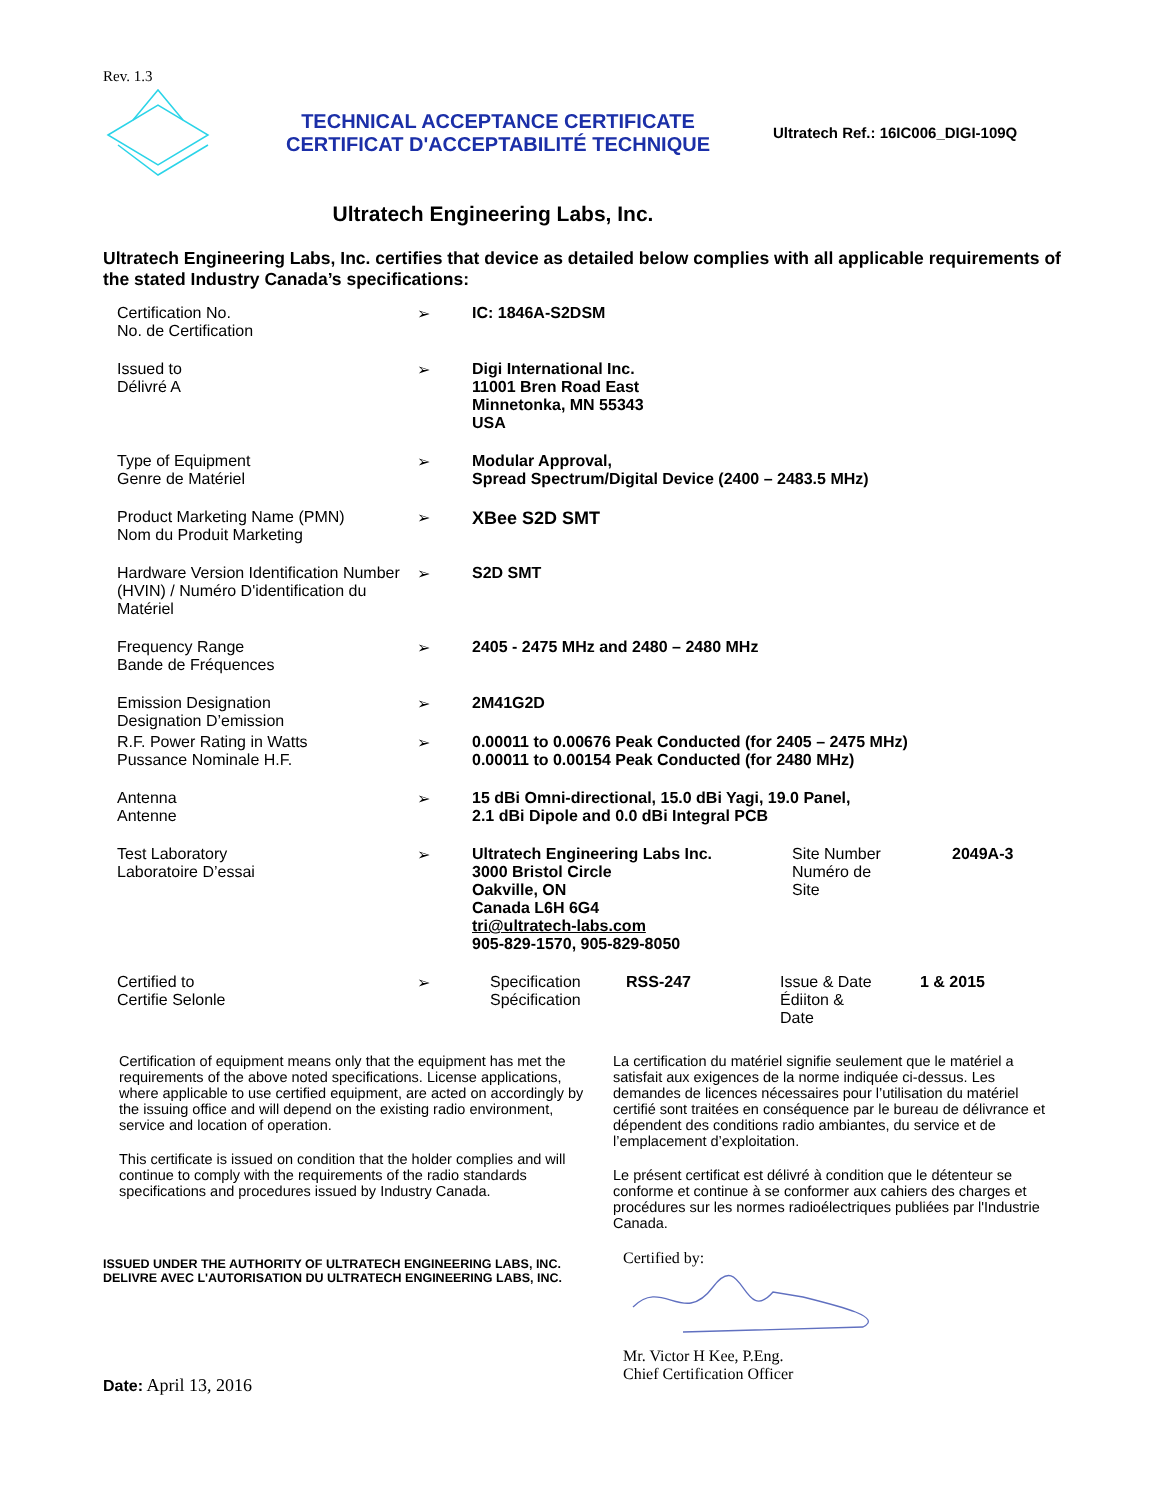Rev. 1.3
TECHNICAL ACCEPTANCE CERTIFICATE
CERTIFICAT D'ACCEPTABILITÉ TECHNIQUE
Ultratech Ref.: 16IC006_DIGI-109Q
Ultratech Engineering Labs, Inc.
Ultratech Engineering Labs, Inc. certifies that device as detailed below complies with all applicable requirements of the stated Industry Canada’s specifications:
| Certification No. No. de Certification | ➢ | IC: 1846A-S2DSM |
| Issued to Délivré A | ➢ | Digi International Inc. 11001 Bren Road East Minnetonka, MN 55343 USA |
| Type of Equipment Genre de Matériel | ➢ | Modular Approval, Spread Spectrum/Digital Device (2400 – 2483.5 MHz) |
| Product Marketing Name (PMN) Nom du Produit Marketing | ➢ | XBee S2D SMT |
| Hardware Version Identification Number (HVIN) / Numéro D'identification du Matériel | ➢ | S2D SMT |
| Frequency Range Bande de Fréquences | ➢ | 2405 - 2475 MHz and 2480 – 2480 MHz |
| Emission Designation Designation D’emission | ➢ | 2M41G2D |
| R.F. Power Rating in Watts Pussance Nominale H.F. | ➢ | 0.00011 to 0.00676 Peak Conducted (for 2405 – 2475 MHz) 0.00011 to 0.00154 Peak Conducted (for 2480 MHz) |
| Antenna Antenne | ➢ | 15 dBi Omni-directional, 15.0 dBi Yagi, 19.0 Panel, 2.1 dBi Dipole and 0.0 dBi Integral PCB |
| Test Laboratory Laboratoire D’essai | ➢ | / Ultratech Engineering Labs Inc. 3000 Bristol Circle Oakville, ON Canada L6H 6G4 tri@ultratech-labs.com 905-829-1570, 905-829-8050 / Site Number Numéro de Site / 2049A-3 / |
| Certified to Certifie Selonle | ➢ | / Specification Spécification / RSS-247 / Issue & Date Édiiton & Date / 1 & 2015 / |
Certification of equipment means only that the equipment has met the requirements of the above noted specifications. License applications, where applicable to use certified equipment, are acted on accordingly by the issuing office and will depend on the existing radio environment, service and location of operation.
This certificate is issued on condition that the holder complies and will continue to comply with the requirements of the radio standards specifications and procedures issued by Industry Canada.
La certification du matériel signifie seulement que le matériel a satisfait aux exigences de la norme indiquée ci-dessus. Les demandes de licences nécessaires pour l’utilisation du matériel certifié sont traitées en conséquence par le bureau de délivrance et dépendent des conditions radio ambiantes, du service et de l’emplacement d’exploitation.
Le présent certificat est délivré à condition que le détenteur se conforme et continue à se conformer aux cahiers des charges et procédures sur les normes radioélectriques publiées par l'Industrie Canada.
ISSUED UNDER THE AUTHORITY OF ULTRATECH ENGINEERING LABS, INC.
DELIVRE AVEC L'AUTORISATION DU ULTRATECH ENGINEERING LABS, INC.
Date: April 13, 2016
Certified by: Mr. Victor H Kee, P.Eng.
Chief Certification Officer